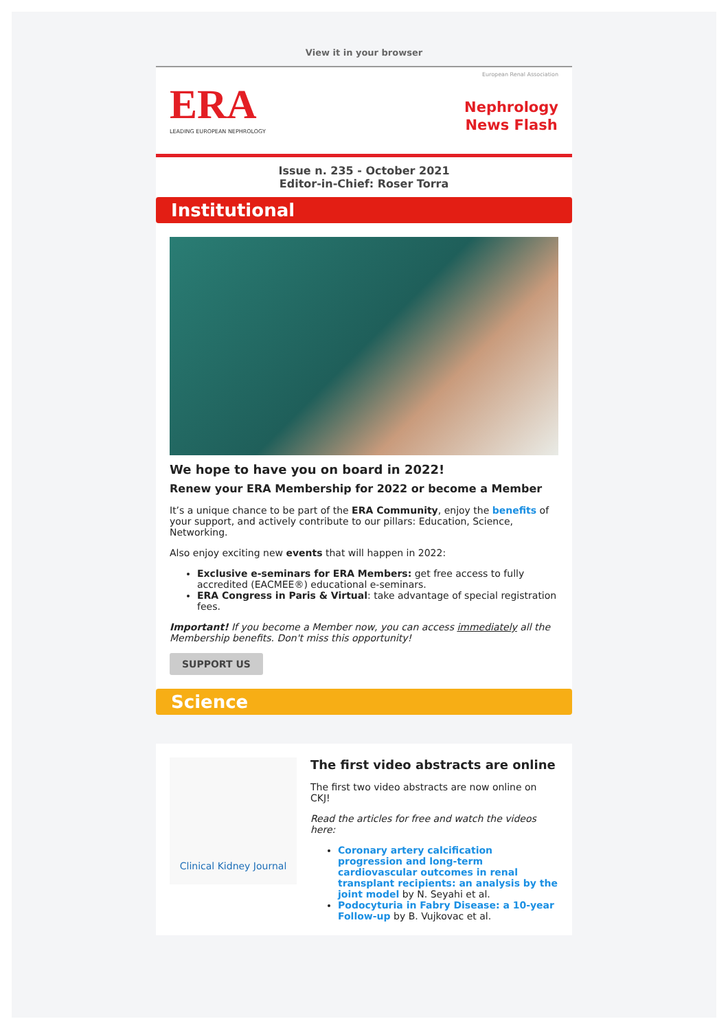View it in your browser
ERA
LEADING EUROPEAN NEPHROLOGY
European Renal Association
Nephrology
News Flash
Issue n. 235 - October 2021
Editor-in-Chief: Roser Torra
Institutional
We hope to have you on board in 2022!
Renew your ERA Membership for 2022 or become a Member
It’s a unique chance to be part of the ERA Community, enjoy the benefits of your support, and actively contribute to our pillars: Education, Science, Networking.
Also enjoy exciting new events that will happen in 2022:
Exclusive e-seminars for ERA Members: get free access to fully accredited (EACMEE®) educational e-seminars.
ERA Congress in Paris & Virtual: take advantage of special registration fees.
Important! If you become a Member now, you can access immediately all the Membership benefits. Don't miss this opportunity!
SUPPORT US
Science
Clinical Kidney Journal
The first video abstracts are online
The first two video abstracts are now online on CKJ!
Read the articles for free and watch the videos here:
Coronary artery calcification progression and long-term cardiovascular outcomes in renal transplant recipients: an analysis by the joint model by N. Seyahi et al.
Podocyturia in Fabry Disease: a 10-year Follow-up by B. Vujkovac et al.